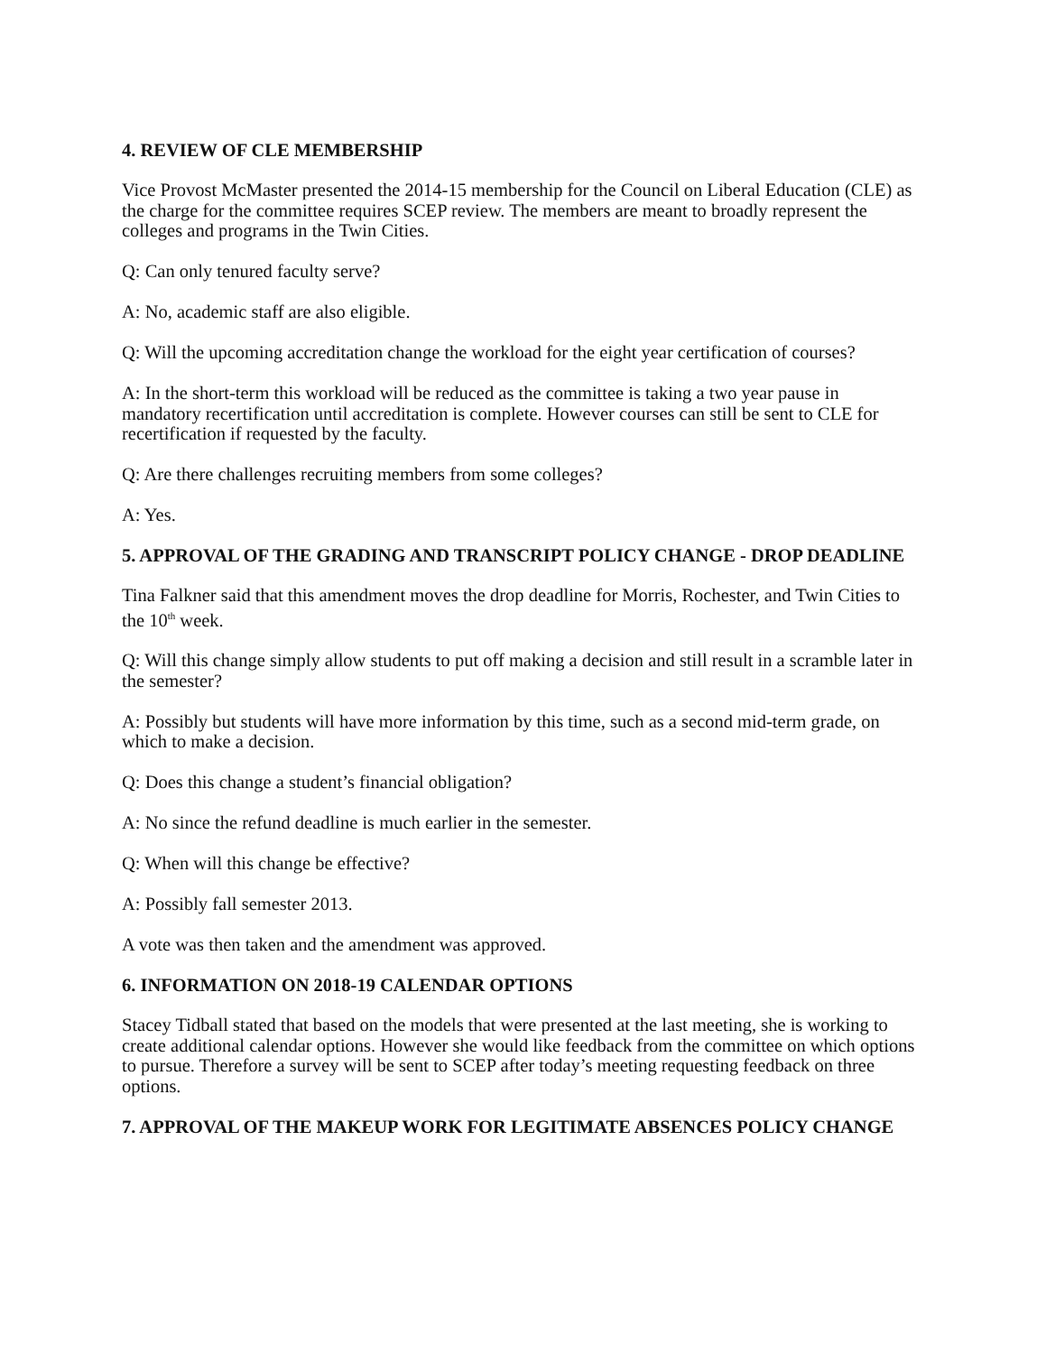4. REVIEW OF CLE MEMBERSHIP
Vice Provost McMaster presented the 2014-15 membership for the Council on Liberal Education (CLE) as the charge for the committee requires SCEP review. The members are meant to broadly represent the colleges and programs in the Twin Cities.
Q: Can only tenured faculty serve?
A: No, academic staff are also eligible.
Q: Will the upcoming accreditation change the workload for the eight year certification of courses?
A: In the short-term this workload will be reduced as the committee is taking a two year pause in mandatory recertification until accreditation is complete. However courses can still be sent to CLE for recertification if requested by the faculty.
Q: Are there challenges recruiting members from some colleges?
A: Yes.
5. APPROVAL OF THE GRADING AND TRANSCRIPT POLICY CHANGE - DROP DEADLINE
Tina Falkner said that this amendment moves the drop deadline for Morris, Rochester, and Twin Cities to the 10<sup>th</sup> week.
Q: Will this change simply allow students to put off making a decision and still result in a scramble later in the semester?
A: Possibly but students will have more information by this time, such as a second mid-term grade, on which to make a decision.
Q: Does this change a student’s financial obligation?
A: No since the refund deadline is much earlier in the semester.
Q: When will this change be effective?
A: Possibly fall semester 2013.
A vote was then taken and the amendment was approved.
6. INFORMATION ON 2018-19 CALENDAR OPTIONS
Stacey Tidball stated that based on the models that were presented at the last meeting, she is working to create additional calendar options. However she would like feedback from the committee on which options to pursue. Therefore a survey will be sent to SCEP after today’s meeting requesting feedback on three options.
7. APPROVAL OF THE MAKEUP WORK FOR LEGITIMATE ABSENCES POLICY CHANGE